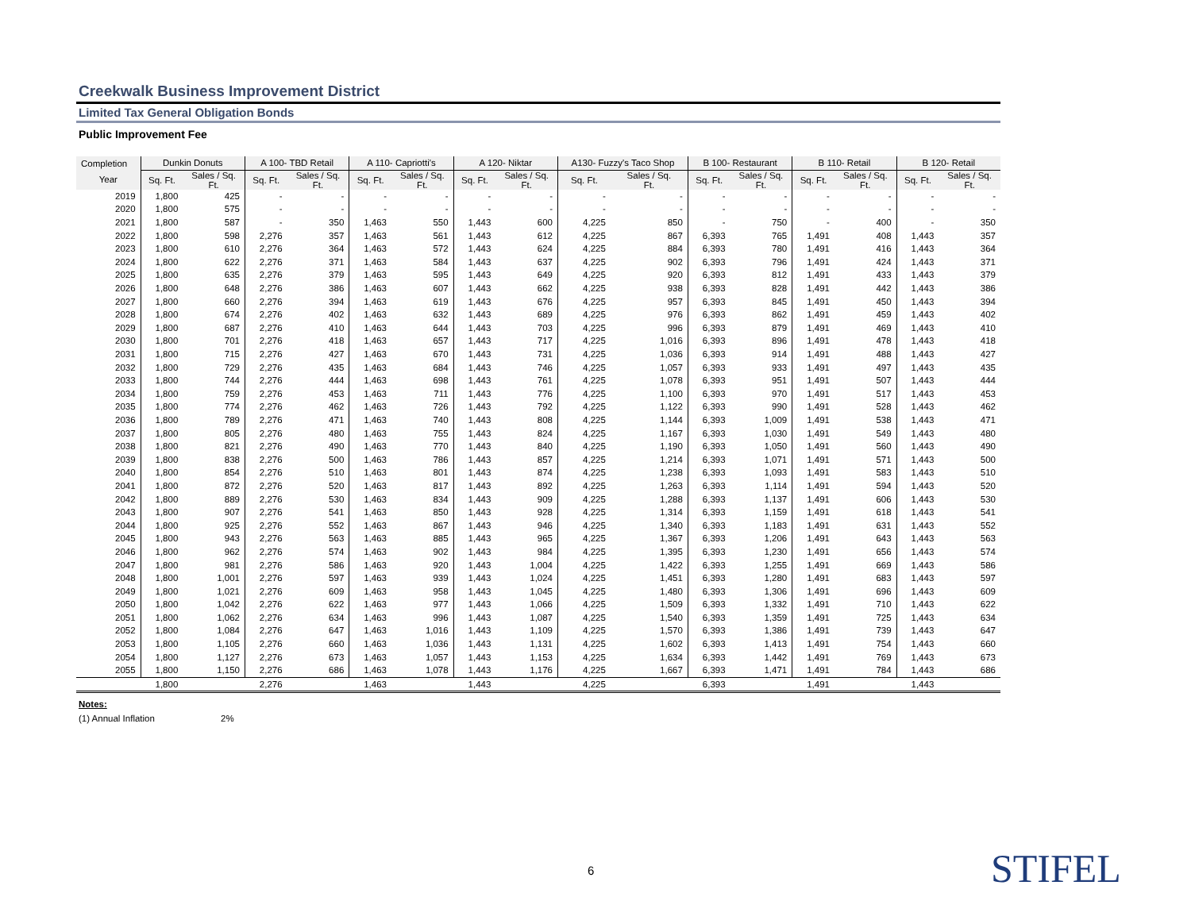Creekwalk Business Improvement District
Limited Tax General Obligation Bonds
Public Improvement Fee
| Completion | Dunkin Donuts | | A 100- TBD Retail | | A 110- Capriotti's | | A 120- Niktar | | A130- Fuzzy's Taco Shop | | B 100- Restaurant | | B 110- Retail | | B 120- Retail | |
| --- | --- | --- | --- | --- | --- | --- | --- | --- | --- | --- | --- | --- | --- | --- | --- | --- |
| Year | Sq. Ft. | Sales / Sq. Ft. | Sq. Ft. | Sales / Sq. Ft. | Sq. Ft. | Sales / Sq. Ft. | Sq. Ft. | Sales / Sq. Ft. | Sq. Ft. | Sales / Sq. Ft. | Sq. Ft. | Sales / Sq. Ft. | Sq. Ft. | Sales / Sq. Ft. | Sq. Ft. | Sales / Sq. Ft. |
| 2019 | 1,800 | 425 | - | - | - | - | - | - | - | - | - | - | - | - | - | - |
| 2020 | 1,800 | 575 | - | - | - | - | - | - | - | - | - | - | - | - | - | - |
| 2021 | 1,800 | 587 | - | 350 | 1,463 | 550 | 1,443 | 600 | 4,225 | 850 | - | 750 | - | 400 | - | 350 |
| 2022 | 1,800 | 598 | 2,276 | 357 | 1,463 | 561 | 1,443 | 612 | 4,225 | 867 | 6,393 | 765 | 1,491 | 408 | 1,443 | 357 |
| 2023 | 1,800 | 610 | 2,276 | 364 | 1,463 | 572 | 1,443 | 624 | 4,225 | 884 | 6,393 | 780 | 1,491 | 416 | 1,443 | 364 |
| 2024 | 1,800 | 622 | 2,276 | 371 | 1,463 | 584 | 1,443 | 637 | 4,225 | 902 | 6,393 | 796 | 1,491 | 424 | 1,443 | 371 |
| 2025 | 1,800 | 635 | 2,276 | 379 | 1,463 | 595 | 1,443 | 649 | 4,225 | 920 | 6,393 | 812 | 1,491 | 433 | 1,443 | 379 |
| 2026 | 1,800 | 648 | 2,276 | 386 | 1,463 | 607 | 1,443 | 662 | 4,225 | 938 | 6,393 | 828 | 1,491 | 442 | 1,443 | 386 |
| 2027 | 1,800 | 660 | 2,276 | 394 | 1,463 | 619 | 1,443 | 676 | 4,225 | 957 | 6,393 | 845 | 1,491 | 450 | 1,443 | 394 |
| 2028 | 1,800 | 674 | 2,276 | 402 | 1,463 | 632 | 1,443 | 689 | 4,225 | 976 | 6,393 | 862 | 1,491 | 459 | 1,443 | 402 |
| 2029 | 1,800 | 687 | 2,276 | 410 | 1,463 | 644 | 1,443 | 703 | 4,225 | 996 | 6,393 | 879 | 1,491 | 469 | 1,443 | 410 |
| 2030 | 1,800 | 701 | 2,276 | 418 | 1,463 | 657 | 1,443 | 717 | 4,225 | 1,016 | 6,393 | 896 | 1,491 | 478 | 1,443 | 418 |
| 2031 | 1,800 | 715 | 2,276 | 427 | 1,463 | 670 | 1,443 | 731 | 4,225 | 1,036 | 6,393 | 914 | 1,491 | 488 | 1,443 | 427 |
| 2032 | 1,800 | 729 | 2,276 | 435 | 1,463 | 684 | 1,443 | 746 | 4,225 | 1,057 | 6,393 | 933 | 1,491 | 497 | 1,443 | 435 |
| 2033 | 1,800 | 744 | 2,276 | 444 | 1,463 | 698 | 1,443 | 761 | 4,225 | 1,078 | 6,393 | 951 | 1,491 | 507 | 1,443 | 444 |
| 2034 | 1,800 | 759 | 2,276 | 453 | 1,463 | 711 | 1,443 | 776 | 4,225 | 1,100 | 6,393 | 970 | 1,491 | 517 | 1,443 | 453 |
| 2035 | 1,800 | 774 | 2,276 | 462 | 1,463 | 726 | 1,443 | 792 | 4,225 | 1,122 | 6,393 | 990 | 1,491 | 528 | 1,443 | 462 |
| 2036 | 1,800 | 789 | 2,276 | 471 | 1,463 | 740 | 1,443 | 808 | 4,225 | 1,144 | 6,393 | 1,009 | 1,491 | 538 | 1,443 | 471 |
| 2037 | 1,800 | 805 | 2,276 | 480 | 1,463 | 755 | 1,443 | 824 | 4,225 | 1,167 | 6,393 | 1,030 | 1,491 | 549 | 1,443 | 480 |
| 2038 | 1,800 | 821 | 2,276 | 490 | 1,463 | 770 | 1,443 | 840 | 4,225 | 1,190 | 6,393 | 1,050 | 1,491 | 560 | 1,443 | 490 |
| 2039 | 1,800 | 838 | 2,276 | 500 | 1,463 | 786 | 1,443 | 857 | 4,225 | 1,214 | 6,393 | 1,071 | 1,491 | 571 | 1,443 | 500 |
| 2040 | 1,800 | 854 | 2,276 | 510 | 1,463 | 801 | 1,443 | 874 | 4,225 | 1,238 | 6,393 | 1,093 | 1,491 | 583 | 1,443 | 510 |
| 2041 | 1,800 | 872 | 2,276 | 520 | 1,463 | 817 | 1,443 | 892 | 4,225 | 1,263 | 6,393 | 1,114 | 1,491 | 594 | 1,443 | 520 |
| 2042 | 1,800 | 889 | 2,276 | 530 | 1,463 | 834 | 1,443 | 909 | 4,225 | 1,288 | 6,393 | 1,137 | 1,491 | 606 | 1,443 | 530 |
| 2043 | 1,800 | 907 | 2,276 | 541 | 1,463 | 850 | 1,443 | 928 | 4,225 | 1,314 | 6,393 | 1,159 | 1,491 | 618 | 1,443 | 541 |
| 2044 | 1,800 | 925 | 2,276 | 552 | 1,463 | 867 | 1,443 | 946 | 4,225 | 1,340 | 6,393 | 1,183 | 1,491 | 631 | 1,443 | 552 |
| 2045 | 1,800 | 943 | 2,276 | 563 | 1,463 | 885 | 1,443 | 965 | 4,225 | 1,367 | 6,393 | 1,206 | 1,491 | 643 | 1,443 | 563 |
| 2046 | 1,800 | 962 | 2,276 | 574 | 1,463 | 902 | 1,443 | 984 | 4,225 | 1,395 | 6,393 | 1,230 | 1,491 | 656 | 1,443 | 574 |
| 2047 | 1,800 | 981 | 2,276 | 586 | 1,463 | 920 | 1,443 | 1,004 | 4,225 | 1,422 | 6,393 | 1,255 | 1,491 | 669 | 1,443 | 586 |
| 2048 | 1,800 | 1,001 | 2,276 | 597 | 1,463 | 939 | 1,443 | 1,024 | 4,225 | 1,451 | 6,393 | 1,280 | 1,491 | 683 | 1,443 | 597 |
| 2049 | 1,800 | 1,021 | 2,276 | 609 | 1,463 | 958 | 1,443 | 1,045 | 4,225 | 1,480 | 6,393 | 1,306 | 1,491 | 696 | 1,443 | 609 |
| 2050 | 1,800 | 1,042 | 2,276 | 622 | 1,463 | 977 | 1,443 | 1,066 | 4,225 | 1,509 | 6,393 | 1,332 | 1,491 | 710 | 1,443 | 622 |
| 2051 | 1,800 | 1,062 | 2,276 | 634 | 1,463 | 996 | 1,443 | 1,087 | 4,225 | 1,540 | 6,393 | 1,359 | 1,491 | 725 | 1,443 | 634 |
| 2052 | 1,800 | 1,084 | 2,276 | 647 | 1,463 | 1,016 | 1,443 | 1,109 | 4,225 | 1,570 | 6,393 | 1,386 | 1,491 | 739 | 1,443 | 647 |
| 2053 | 1,800 | 1,105 | 2,276 | 660 | 1,463 | 1,036 | 1,443 | 1,131 | 4,225 | 1,602 | 6,393 | 1,413 | 1,491 | 754 | 1,443 | 660 |
| 2054 | 1,800 | 1,127 | 2,276 | 673 | 1,463 | 1,057 | 1,443 | 1,153 | 4,225 | 1,634 | 6,393 | 1,442 | 1,491 | 769 | 1,443 | 673 |
| 2055 | 1,800 | 1,150 | 2,276 | 686 | 1,463 | 1,078 | 1,443 | 1,176 | 4,225 | 1,667 | 6,393 | 1,471 | 1,491 | 784 | 1,443 | 686 |
| | 1,800 | | 2,276 | | 1,463 | | 1,443 | | 4,225 | | 6,393 | | 1,491 | | 1,443 | |
Notes:
(1) Annual Inflation 2%
6 STIFEL